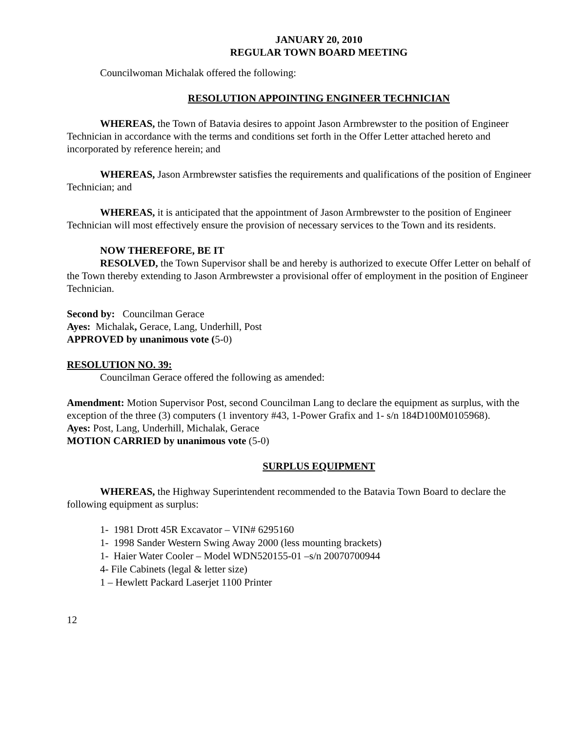JANUARY 20, 2010
REGULAR TOWN BOARD MEETING
Councilwoman Michalak offered the following:
RESOLUTION APPOINTING ENGINEER TECHNICIAN
WHEREAS, the Town of Batavia desires to appoint Jason Armbrewster to the position of Engineer Technician in accordance with the terms and conditions set forth in the Offer Letter attached hereto and incorporated by reference herein; and
WHEREAS, Jason Armbrewster satisfies the requirements and qualifications of the position of Engineer Technician; and
WHEREAS, it is anticipated that the appointment of Jason Armbrewster to the position of Engineer Technician will most effectively ensure the provision of necessary services to the Town and its residents.
NOW THEREFORE, BE IT
RESOLVED, the Town Supervisor shall be and hereby is authorized to execute Offer Letter on behalf of the Town thereby extending to Jason Armbrewster a provisional offer of employment in the position of Engineer Technician.
Second by: Councilman Gerace
Ayes: Michalak, Gerace, Lang, Underhill, Post
APPROVED by unanimous vote (5-0)
RESOLUTION NO. 39:
Councilman Gerace offered the following as amended:
Amendment: Motion Supervisor Post, second Councilman Lang to declare the equipment as surplus, with the exception of the three (3) computers (1 inventory #43, 1-Power Grafix and 1- s/n 184D100M0105968).
Ayes: Post, Lang, Underhill, Michalak, Gerace
MOTION CARRIED by unanimous vote (5-0)
SURPLUS EQUIPMENT
WHEREAS, the Highway Superintendent recommended to the Batavia Town Board to declare the following equipment as surplus:
1- 1981 Drott 45R Excavator – VIN# 6295160
1- 1998 Sander Western Swing Away 2000 (less mounting brackets)
1- Haier Water Cooler – Model WDN520155-01 –s/n 20070700944
4- File Cabinets (legal & letter size)
1 – Hewlett Packard Laserjet 1100 Printer
12